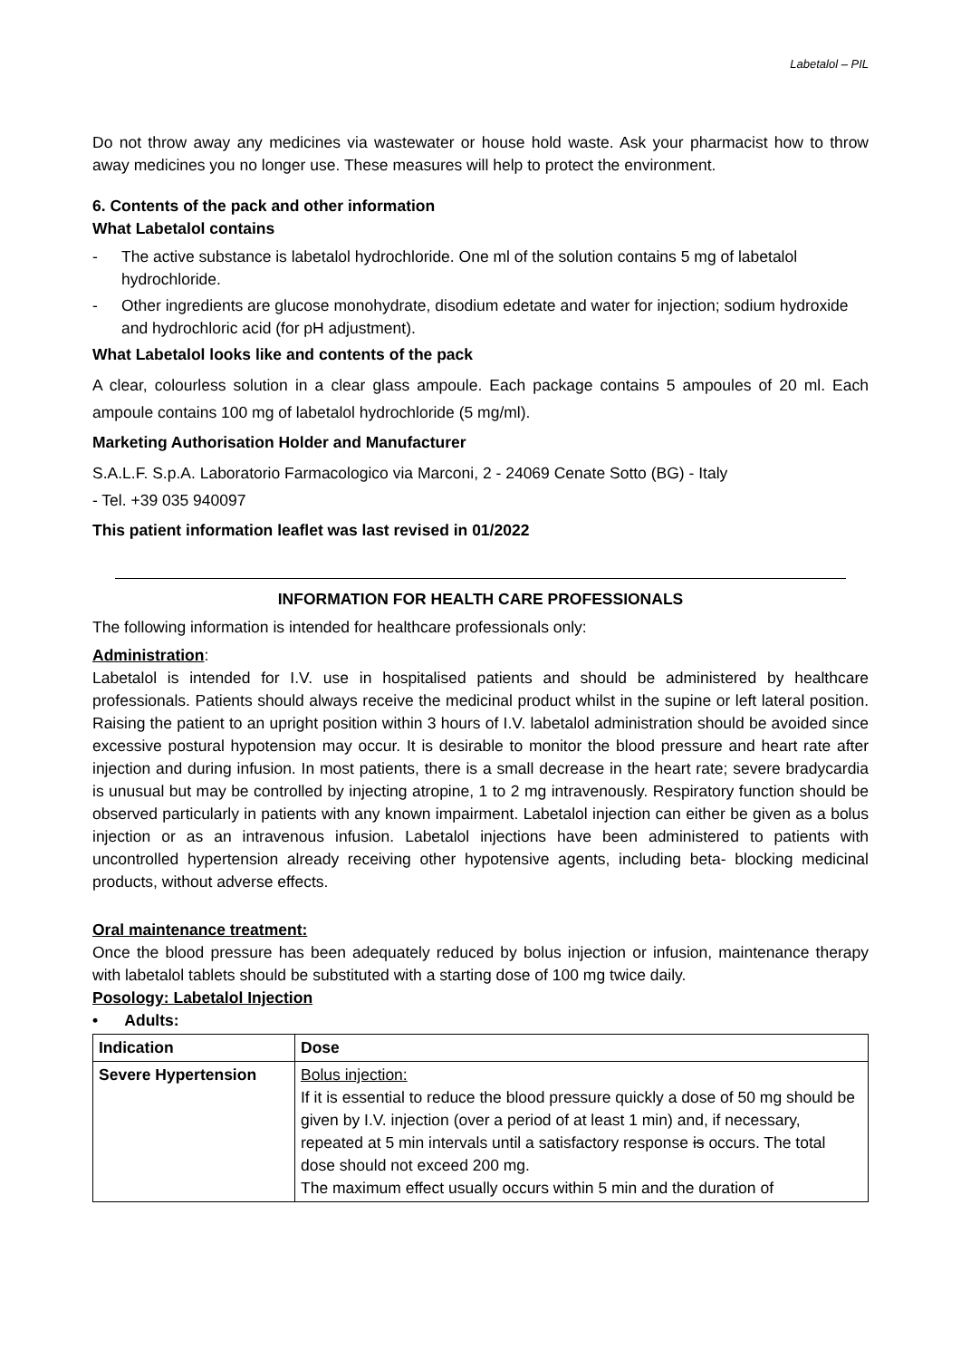Labetalol – PIL
Do not throw away any medicines via wastewater or house hold waste. Ask your pharmacist how to throw away medicines you no longer use. These measures will help to protect the environment.
6. Contents of the pack and other information
What Labetalol contains
- The active substance is labetalol hydrochloride. One ml of the solution contains 5 mg of labetalol hydrochloride.
- Other ingredients are glucose monohydrate, disodium edetate and water for injection; sodium hydroxide and hydrochloric acid (for pH adjustment).
What Labetalol looks like and contents of the pack
A clear, colourless solution in a clear glass ampoule. Each package contains 5 ampoules of 20 ml. Each ampoule contains 100 mg of labetalol hydrochloride (5 mg/ml).
Marketing Authorisation Holder and Manufacturer
S.A.L.F. S.p.A. Laboratorio Farmacologico via Marconi, 2 - 24069 Cenate Sotto (BG) - Italy
- Tel. +39 035 940097
This patient information leaflet was last revised in 01/2022
INFORMATION FOR HEALTH CARE PROFESSIONALS
The following information is intended for healthcare professionals only:
Administration:
Labetalol is intended for I.V. use in hospitalised patients and should be administered by healthcare professionals. Patients should always receive the medicinal product whilst in the supine or left lateral position. Raising the patient to an upright position within 3 hours of I.V. labetalol administration should be avoided since excessive postural hypotension may occur. It is desirable to monitor the blood pressure and heart rate after injection and during infusion. In most patients, there is a small decrease in the heart rate; severe bradycardia is unusual but may be controlled by injecting atropine, 1 to 2 mg intravenously. Respiratory function should be observed particularly in patients with any known impairment. Labetalol injection can either be given as a bolus injection or as an intravenous infusion. Labetalol injections have been administered to patients with uncontrolled hypertension already receiving other hypotensive agents, including beta- blocking medicinal products, without adverse effects.
Oral maintenance treatment:
Once the blood pressure has been adequately reduced by bolus injection or infusion, maintenance therapy with labetalol tablets should be substituted with a starting dose of 100 mg twice daily.
Posology: Labetalol Injection
• Adults:
| Indication | Dose |
| --- | --- |
| Severe Hypertension | Bolus injection: If it is essential to reduce the blood pressure quickly a dose of 50 mg should be given by I.V. injection (over a period of at least 1 min) and, if necessary, repeated at 5 min intervals until a satisfactory response is occurs. The total dose should not exceed 200 mg. The maximum effect usually occurs within 5 min and the duration of |